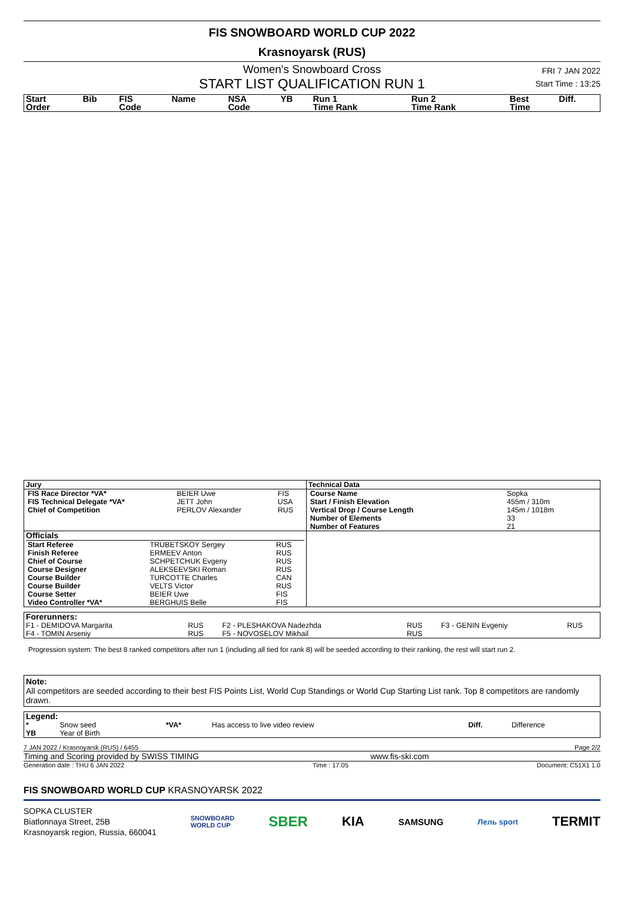FIS SNOWBOARD WORLD CUP 2022
Krasnoyarsk (RUS)
Women's Snowboard Cross
START LIST QUALIFICATION RUN 1
FRI 7 JAN 2022
Start Time : 13:25
| Start Order | Bib | FIS Code | Name | NSA Code | YB | Run 1 Time Rank | Run 2 Time Rank | Best Time | Diff. |
| Jury | Technical Data |
| / FIS Race Director *VA* / BEIER Uwe / FIS / / FIS Technical Delegate *VA* / JETT John / USA / / Chief of Competition / PERLOV Alexander / RUS / | / Course Name / Sopka / / Start / Finish Elevation / 455m / 310m / / Vertical Drop / Course Length / 145m / 1018m / / Number of Elements / 33 / / Number of Features / 21 / |
| Officials / Start Referee / TRUBETSKOY Sergey / RUS / / Finish Referee / ERMEEV Anton / RUS / / Chief of Course / SCHPETCHUK Evgeny / RUS / / Course Designer / ALEKSEEVSKI Roman / RUS / / Course Builder / TURCOTTE Charles / CAN / / Course Builder / VELTS Victor / RUS / / Course Setter / BEIER Uwe / FIS / / Video Controller *VA* / BERGHUIS Belle / FIS / | |
| Forerunners: | | | | | |
| F1 - DEMIDOVA Margarita | RUS | F2 - PLESHAKOVA Nadezhda | RUS | F3 - GENIN Evgeniy | RUS |
| F4 - TOMIN Arseniy | RUS | F5 - NOVOSELOV Mikhail | RUS | | |
Progression system: The best 8 ranked competitors after run 1 (including all tied for rank 8) will be seeded according to their ranking, the rest will start run 2.
Note:
All competitors are seeded according to their best FIS Points List, World Cup Standings or World Cup Starting List rank. Top 8 competitors are randomly drawn.
| Legend: | | | | | |
| * | Snow seed | *VA* | Has access to live video review | Diff. | Difference |
| YB | Year of Birth | | | | |
7 JAN 2022 / Krasnoyarsk (RUS) / 6455 Page 2/2
Timing and Scoring provided by SWISS TIMING www.fis-ski.com
Generation date : THU 6 JAN 2022 Time : 17:05 Document: C51X1 1.0
FIS SNOWBOARD WORLD CUP KRASNOYARSK 2022
SOPKA CLUSTER
Biatlonnaya Street, 25B
Krasnoyarsk region, Russia, 660041
SNOWBOARD
WORLD CUP SBER KIA SAMSUNG Лель sport TERMIT